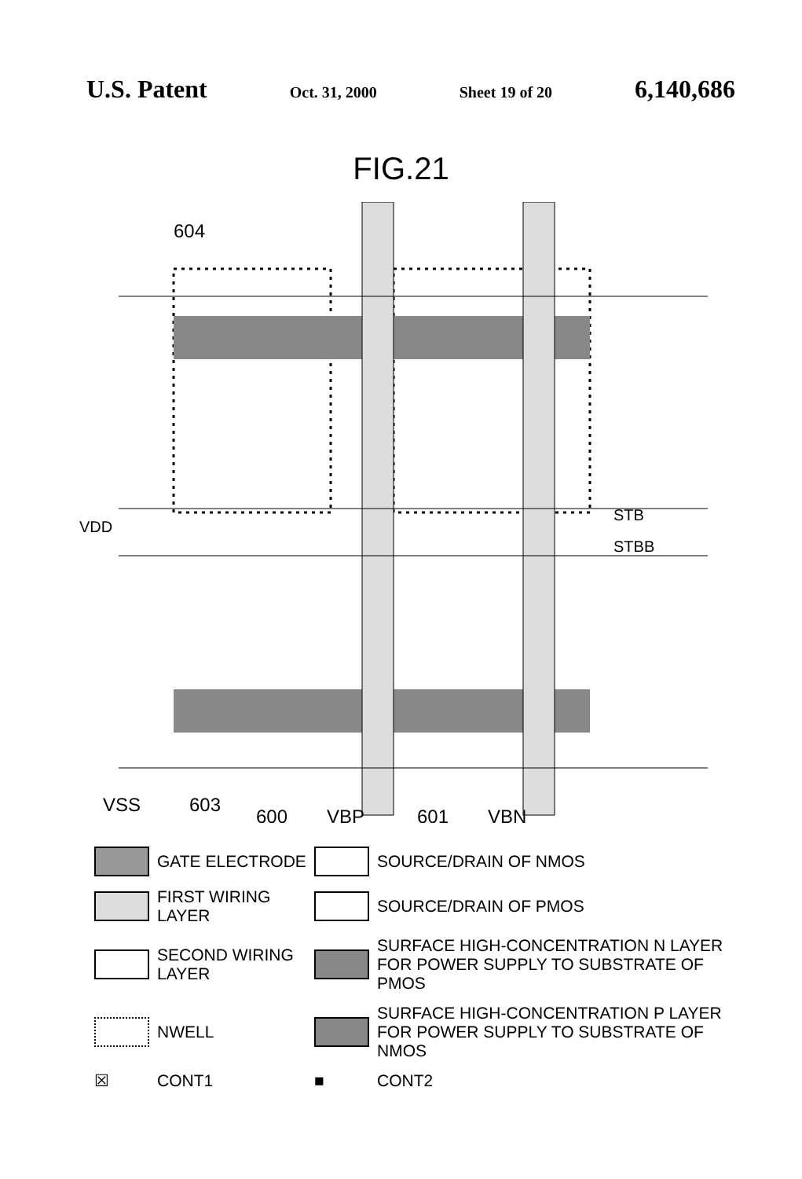U.S. Patent Oct. 31, 2000 Sheet 19 of 20 6,140,686
FIG.21
604
VDD
STB
STBB
VSS
603
600
VBP
601
VBN
GATE ELECTRODE
SOURCE/DRAIN OF NMOS
FIRST WIRING LAYER
SOURCE/DRAIN OF PMOS
SECOND WIRING LAYER
SURFACE HIGH-CONCENTRATION N LAYER FOR POWER SUPPLY TO SUBSTRATE OF PMOS
NWELL
SURFACE HIGH-CONCENTRATION P LAYER FOR POWER SUPPLY TO SUBSTRATE OF NMOS
☒
CONT1
■
CONT2